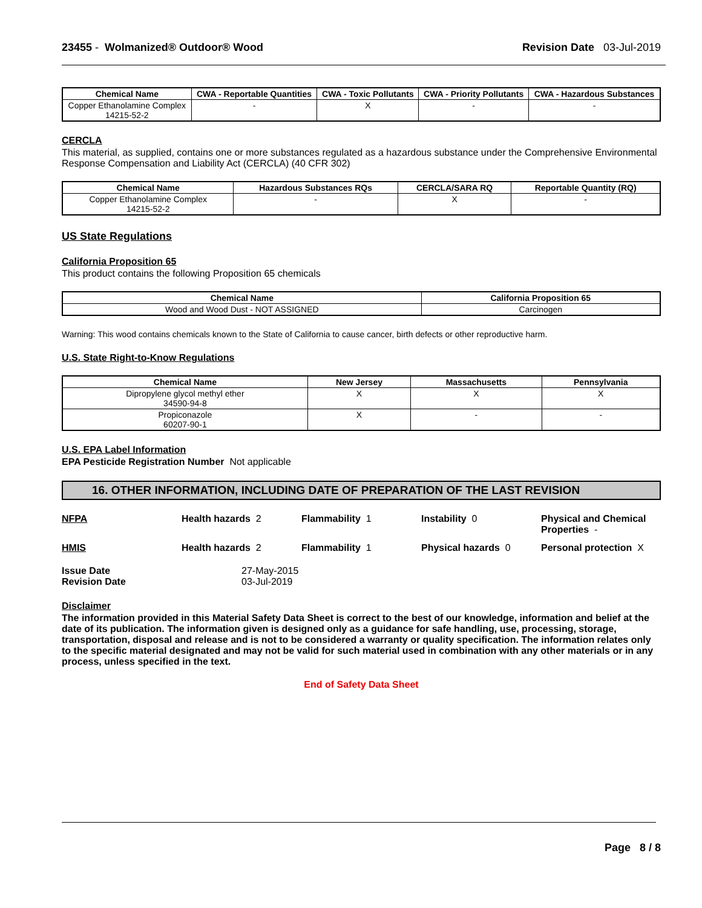23455 - Wolmanized® Outdoor® Wood
Revision Date 03-Jul-2019
| Chemical Name | CWA - Reportable Quantities | CWA - Toxic Pollutants | CWA - Priority Pollutants | CWA - Hazardous Substances |
| --- | --- | --- | --- | --- |
| Copper Ethanolamine Complex 14215-52-2 | - | X | - | - |
CERCLA
This material, as supplied, contains one or more substances regulated as a hazardous substance under the Comprehensive Environmental Response Compensation and Liability Act (CERCLA) (40 CFR 302)
| Chemical Name | Hazardous Substances RQs | CERCLA/SARA RQ | Reportable Quantity (RQ) |
| --- | --- | --- | --- |
| Copper Ethanolamine Complex 14215-52-2 | - | X | - |
US State Regulations
California Proposition 65
This product contains the following Proposition 65 chemicals
| Chemical Name | California Proposition 65 |
| --- | --- |
| Wood and Wood Dust - NOT ASSIGNED | Carcinogen |
Warning: This wood contains chemicals known to the State of California to cause cancer, birth defects or other reproductive harm.
U.S. State Right-to-Know Regulations
| Chemical Name | New Jersey | Massachusetts | Pennsylvania |
| --- | --- | --- | --- |
| Dipropylene glycol methyl ether 34590-94-8 | X | X | X |
| Propiconazole 60207-90-1 | X | - | - |
U.S. EPA Label Information
EPA Pesticide Registration Number Not applicable
16. OTHER INFORMATION, INCLUDING DATE OF PREPARATION OF THE LAST REVISION
NFPA
Health hazards 2
Flammability 1
Instability 0
Physical and Chemical Properties -
HMIS
Health hazards 2
Flammability 1
Physical hazards 0
Personal protection X
Issue Date
27-May-2015
Revision Date
03-Jul-2019
Disclaimer
The information provided in this Material Safety Data Sheet is correct to the best of our knowledge, information and belief at the date of its publication. The information given is designed only as a guidance for safe handling, use, processing, storage, transportation, disposal and release and is not to be considered a warranty or quality specification. The information relates only to the specific material designated and may not be valid for such material used in combination with any other materials or in any process, unless specified in the text.
End of Safety Data Sheet
Page 8 / 8